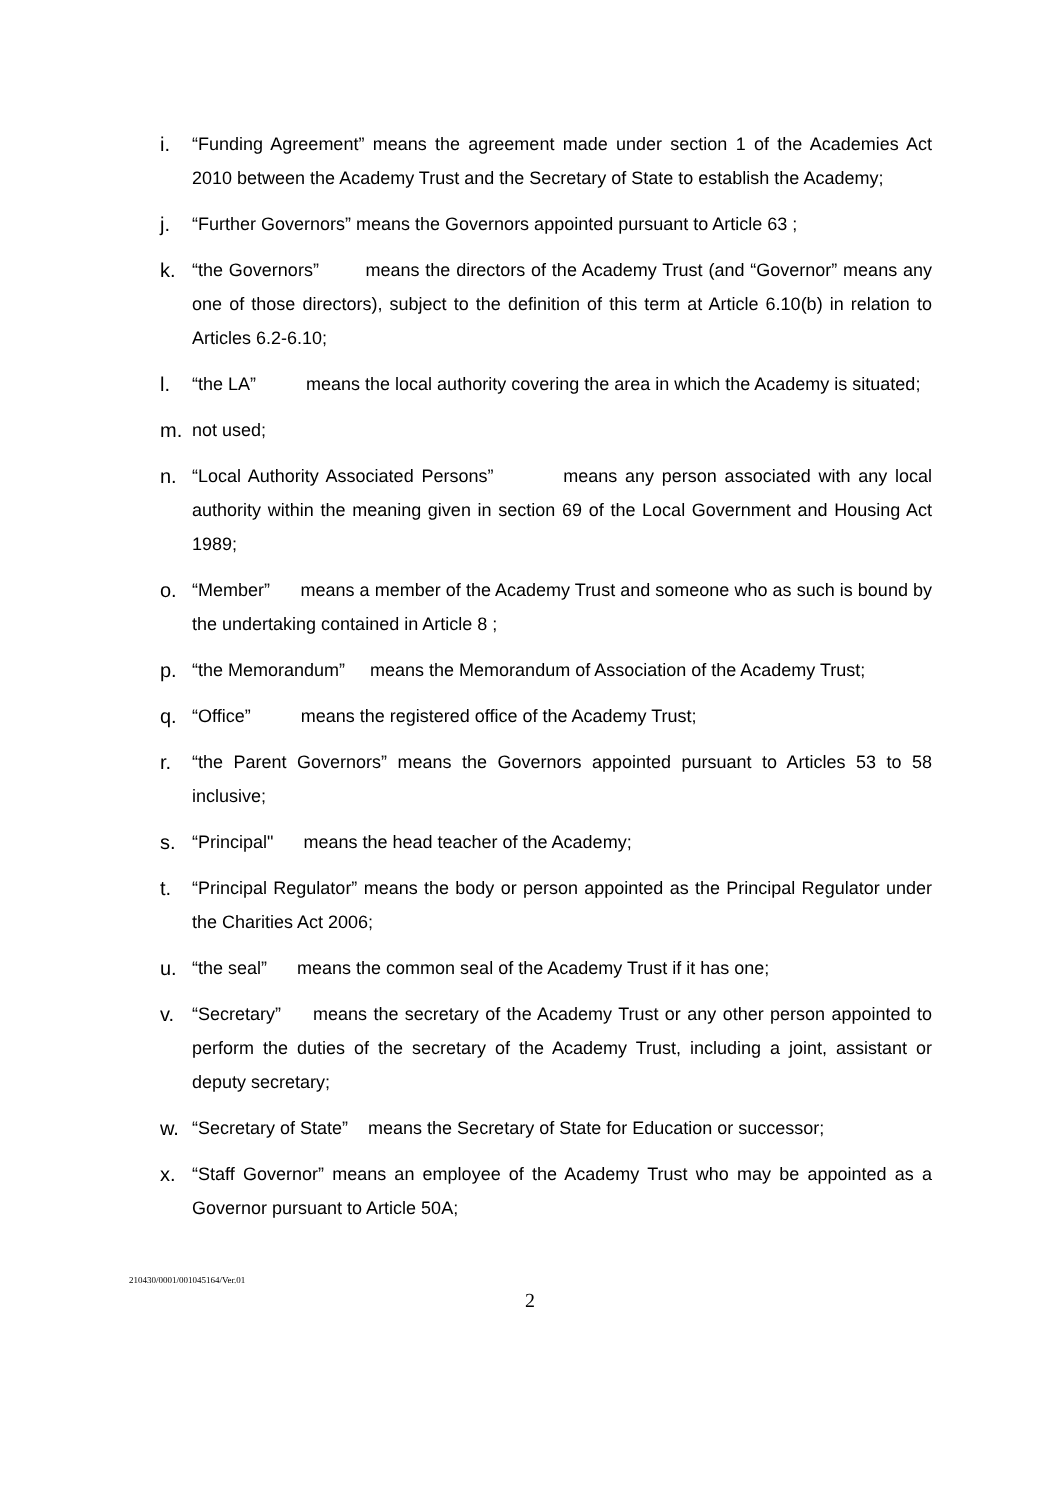i. “Funding Agreement” means the agreement made under section 1 of the Academies Act 2010 between the Academy Trust and the Secretary of State to establish the Academy;
j. “Further Governors” means the Governors appointed pursuant to Article 63 ;
k. “the Governors” means the directors of the Academy Trust (and “Governor” means any one of those directors), subject to the definition of this term at Article 6.10(b) in relation to Articles 6.2-6.10;
l. “the LA” means the local authority covering the area in which the Academy is situated;
m. not used;
n. “Local Authority Associated Persons” means any person associated with any local authority within the meaning given in section 69 of the Local Government and Housing Act 1989;
o. “Member” means a member of the Academy Trust and someone who as such is bound by the undertaking contained in Article 8 ;
p. “the Memorandum” means the Memorandum of Association of the Academy Trust;
q. “Office” means the registered office of the Academy Trust;
r. “the Parent Governors” means the Governors appointed pursuant to Articles 53 to 58 inclusive;
s. “Principal" means the head teacher of the Academy;
t. “Principal Regulator” means the body or person appointed as the Principal Regulator under the Charities Act 2006;
u. “the seal” means the common seal of the Academy Trust if it has one;
v. “Secretary” means the secretary of the Academy Trust or any other person appointed to perform the duties of the secretary of the Academy Trust, including a joint, assistant or deputy secretary;
w. “Secretary of State” means the Secretary of State for Education or successor;
x. “Staff Governor” means an employee of the Academy Trust who may be appointed as a Governor pursuant to Article 50A;
210430/0001/001045164/Ver.01
2